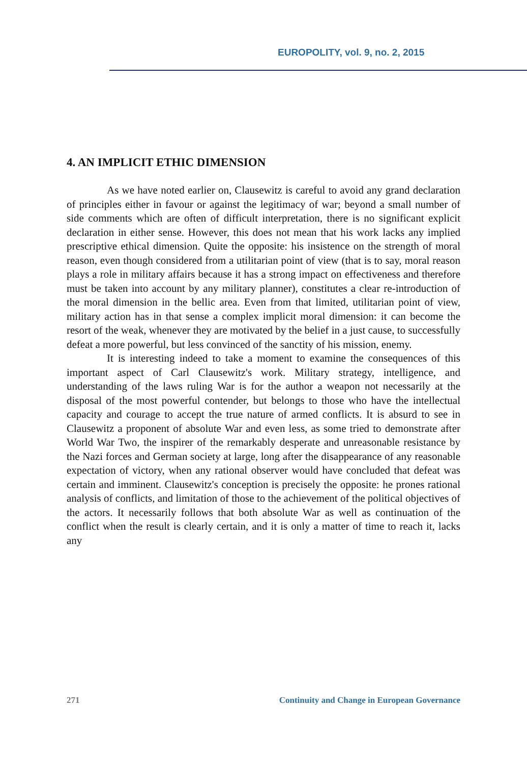EUROPOLITY, vol. 9, no. 2, 2015
4. AN IMPLICIT ETHIC DIMENSION
As we have noted earlier on, Clausewitz is careful to avoid any grand declaration of principles either in favour or against the legitimacy of war; beyond a small number of side comments which are often of difficult interpretation, there is no significant explicit declaration in either sense. However, this does not mean that his work lacks any implied prescriptive ethical dimension. Quite the opposite: his insistence on the strength of moral reason, even though considered from a utilitarian point of view (that is to say, moral reason plays a role in military affairs because it has a strong impact on effectiveness and therefore must be taken into account by any military planner), constitutes a clear re-introduction of the moral dimension in the bellic area. Even from that limited, utilitarian point of view, military action has in that sense a complex implicit moral dimension: it can become the resort of the weak, whenever they are motivated by the belief in a just cause, to successfully defeat a more powerful, but less convinced of the sanctity of his mission, enemy.
It is interesting indeed to take a moment to examine the consequences of this important aspect of Carl Clausewitz's work. Military strategy, intelligence, and understanding of the laws ruling War is for the author a weapon not necessarily at the disposal of the most powerful contender, but belongs to those who have the intellectual capacity and courage to accept the true nature of armed conflicts. It is absurd to see in Clausewitz a proponent of absolute War and even less, as some tried to demonstrate after World War Two, the inspirer of the remarkably desperate and unreasonable resistance by the Nazi forces and German society at large, long after the disappearance of any reasonable expectation of victory, when any rational observer would have concluded that defeat was certain and imminent. Clausewitz's conception is precisely the opposite: he prones rational analysis of conflicts, and limitation of those to the achievement of the political objectives of the actors. It necessarily follows that both absolute War as well as continuation of the conflict when the result is clearly certain, and it is only a matter of time to reach it, lacks any
271 Continuity and Change in European Governance